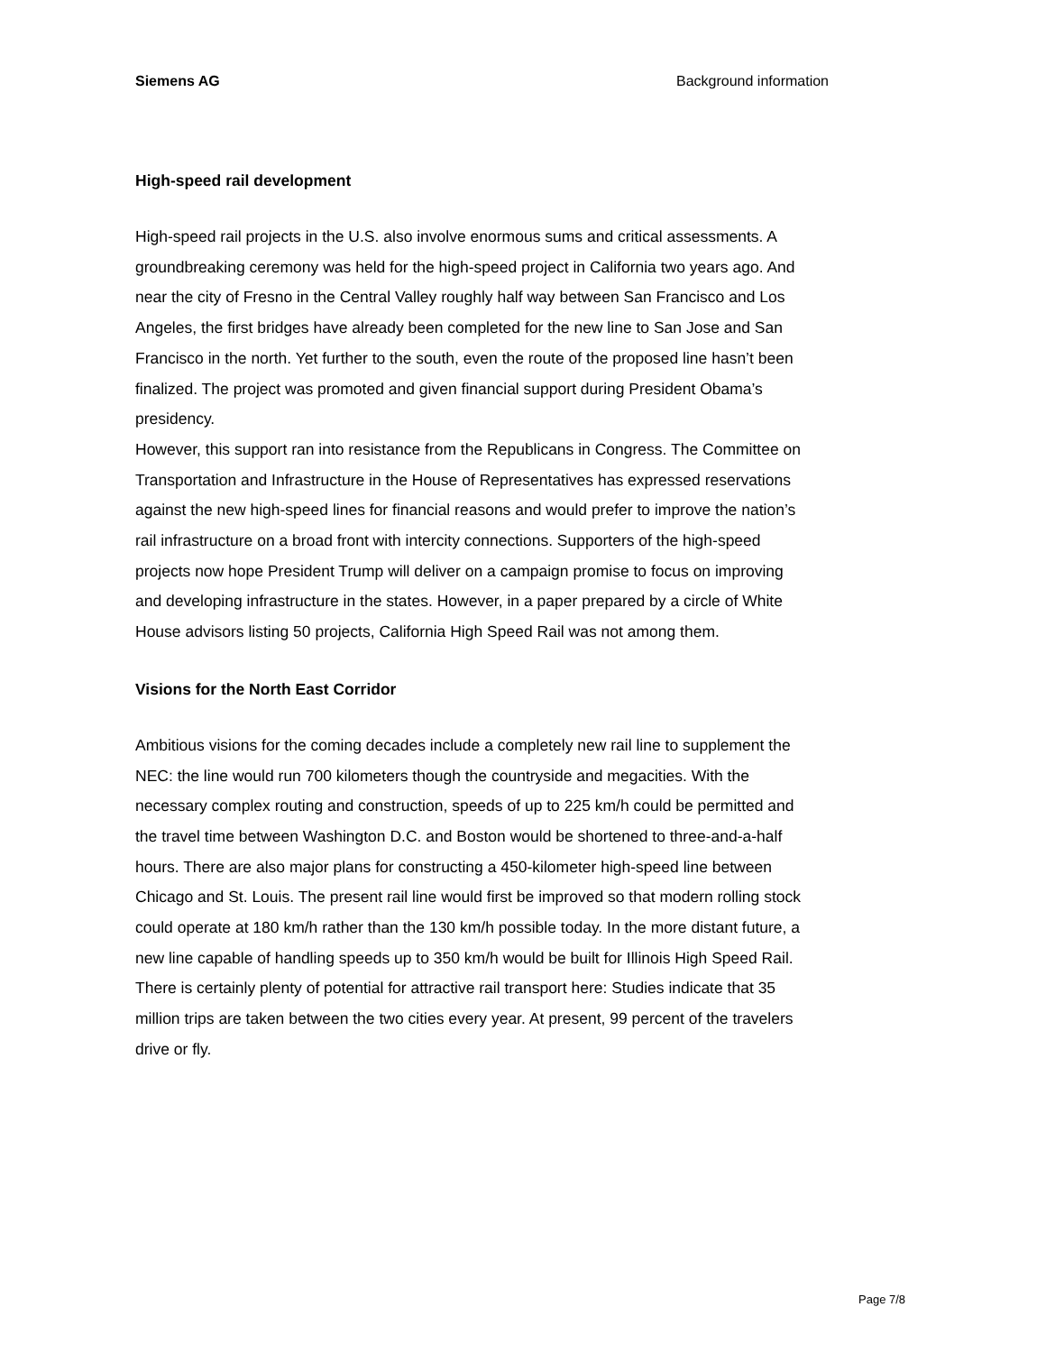Siemens AG Background information
High-speed rail development
High-speed rail projects in the U.S. also involve enormous sums and critical assessments. A groundbreaking ceremony was held for the high-speed project in California two years ago. And near the city of Fresno in the Central Valley roughly half way between San Francisco and Los Angeles, the first bridges have already been completed for the new line to San Jose and San Francisco in the north. Yet further to the south, even the route of the proposed line hasn’t been finalized. The project was promoted and given financial support during President Obama’s presidency.
However, this support ran into resistance from the Republicans in Congress. The Committee on Transportation and Infrastructure in the House of Representatives has expressed reservations against the new high-speed lines for financial reasons and would prefer to improve the nation’s rail infrastructure on a broad front with intercity connections. Supporters of the high-speed projects now hope President Trump will deliver on a campaign promise to focus on improving and developing infrastructure in the states. However, in a paper prepared by a circle of White House advisors listing 50 projects, California High Speed Rail was not among them.
Visions for the North East Corridor
Ambitious visions for the coming decades include a completely new rail line to supplement the NEC: the line would run 700 kilometers though the countryside and megacities. With the necessary complex routing and construction, speeds of up to 225 km/h could be permitted and the travel time between Washington D.C. and Boston would be shortened to three-and-a-half hours. There are also major plans for constructing a 450-kilometer high-speed line between Chicago and St. Louis. The present rail line would first be improved so that modern rolling stock could operate at 180 km/h rather than the 130 km/h possible today. In the more distant future, a new line capable of handling speeds up to 350 km/h would be built for Illinois High Speed Rail. There is certainly plenty of potential for attractive rail transport here: Studies indicate that 35 million trips are taken between the two cities every year. At present, 99 percent of the travelers drive or fly.
Page 7/8